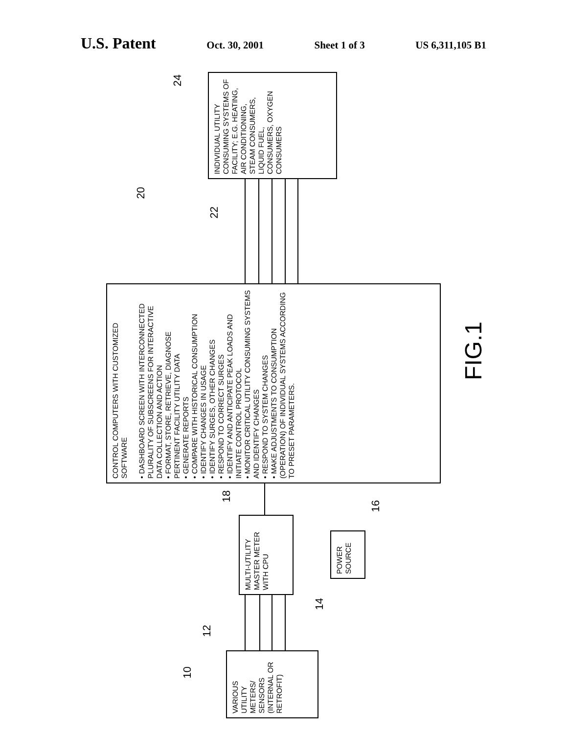U.S. Patent
Oct. 30, 2001 Sheet 1 of 3 US 6,311,105 B1
24
INDIVIDUAL UTILITY CONSUMING SYSTEMS OF FACILITY; E.G. HEATING, AIR CONDITIONING, STEAM CONSUMERS, LIQUID FUEL, CONSUMERS, OXYGEN CONSUMERS
22
20
CONTROL COMPUTERS WITH CUSTOMIZED SOFTWARE
• DASHBOARD SCREEN WITH INTERCONNECTED PLURALITY OF SUBSCREENS FOR INTERACTIVE DATA COLLECTION AND ACTION
• FORMAT, STORE, RETRIEVE, DIAGNOSE PERTINENT FACILITY UTILITY DATA
• GENERATE REPORTS
• COMPARE WITH HISTORICAL CONSUMPTION
• IDENTIFY CHANGES IN USAGE
• IDENTIFY SURGES, OTHER CHANGES
• RESPOND TO CORRECT SURGES
• IDENTIFY AND ANTICIPATE PEAK LOADS AND INITIATE CONTROL PROTOCOL
• MONITOR CRITICAL UTILITY CONSUMING SYSTEMS AND IDENTIFY CHANGES
• RESPOND TO SYSTEM CHANGES
• MAKE ADJUSTMENTS TO CONSUMPTION (OPERATION) OF INDIVIDUAL SYSTEMS ACCORDING TO PRESET PARAMETERS.
FIG.1
18
MULTI-UTILITY MASTER METER WITH CPU
16
POWER SOURCE
14
12
10
VARIOUS UTILITY METERS/ SENSORS (INTERNAL OR RETROFIT)